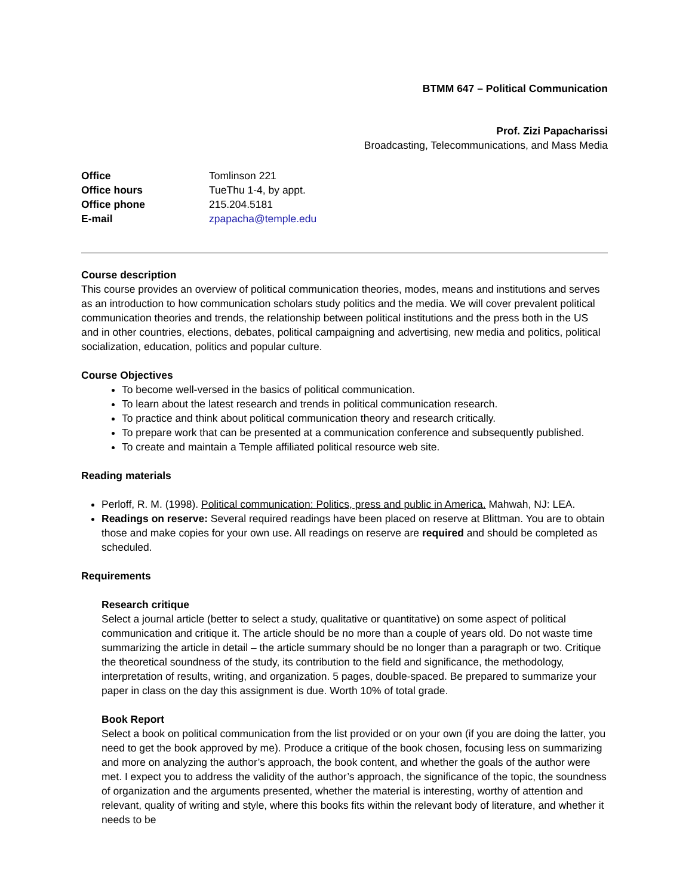BTMM 647 – Political Communication
Prof. Zizi Papacharissi
Broadcasting, Telecommunications, and Mass Media
Office Tomlinson 221 Office hours TueThu 1-4, by appt. Office phone 215.204.5181 E-mail zpapacha@temple.edu
Course description
This course provides an overview of political communication theories, modes, means and institutions and serves as an introduction to how communication scholars study politics and the media. We will cover prevalent political communication theories and trends, the relationship between political institutions and the press both in the US and in other countries, elections, debates, political campaigning and advertising, new media and politics, political socialization, education, politics and popular culture.
Course Objectives
To become well-versed in the basics of political communication.
To learn about the latest research and trends in political communication research.
To practice and think about political communication theory and research critically.
To prepare work that can be presented at a communication conference and subsequently published.
To create and maintain a Temple affiliated political resource web site.
Reading materials
Perloff, R. M. (1998). Political communication: Politics, press and public in America. Mahwah, NJ: LEA.
Readings on reserve: Several required readings have been placed on reserve at Blittman. You are to obtain those and make copies for your own use. All readings on reserve are required and should be completed as scheduled.
Requirements
Research critique
Select a journal article (better to select a study, qualitative or quantitative) on some aspect of political communication and critique it. The article should be no more than a couple of years old. Do not waste time summarizing the article in detail – the article summary should be no longer than a paragraph or two. Critique the theoretical soundness of the study, its contribution to the field and significance, the methodology, interpretation of results, writing, and organization. 5 pages, double-spaced. Be prepared to summarize your paper in class on the day this assignment is due. Worth 10% of total grade.
Book Report
Select a book on political communication from the list provided or on your own (if you are doing the latter, you need to get the book approved by me). Produce a critique of the book chosen, focusing less on summarizing and more on analyzing the author’s approach, the book content, and whether the goals of the author were met. I expect you to address the validity of the author’s approach, the significance of the topic, the soundness of organization and the arguments presented, whether the material is interesting, worthy of attention and relevant, quality of writing and style, where this books fits within the relevant body of literature, and whether it needs to be